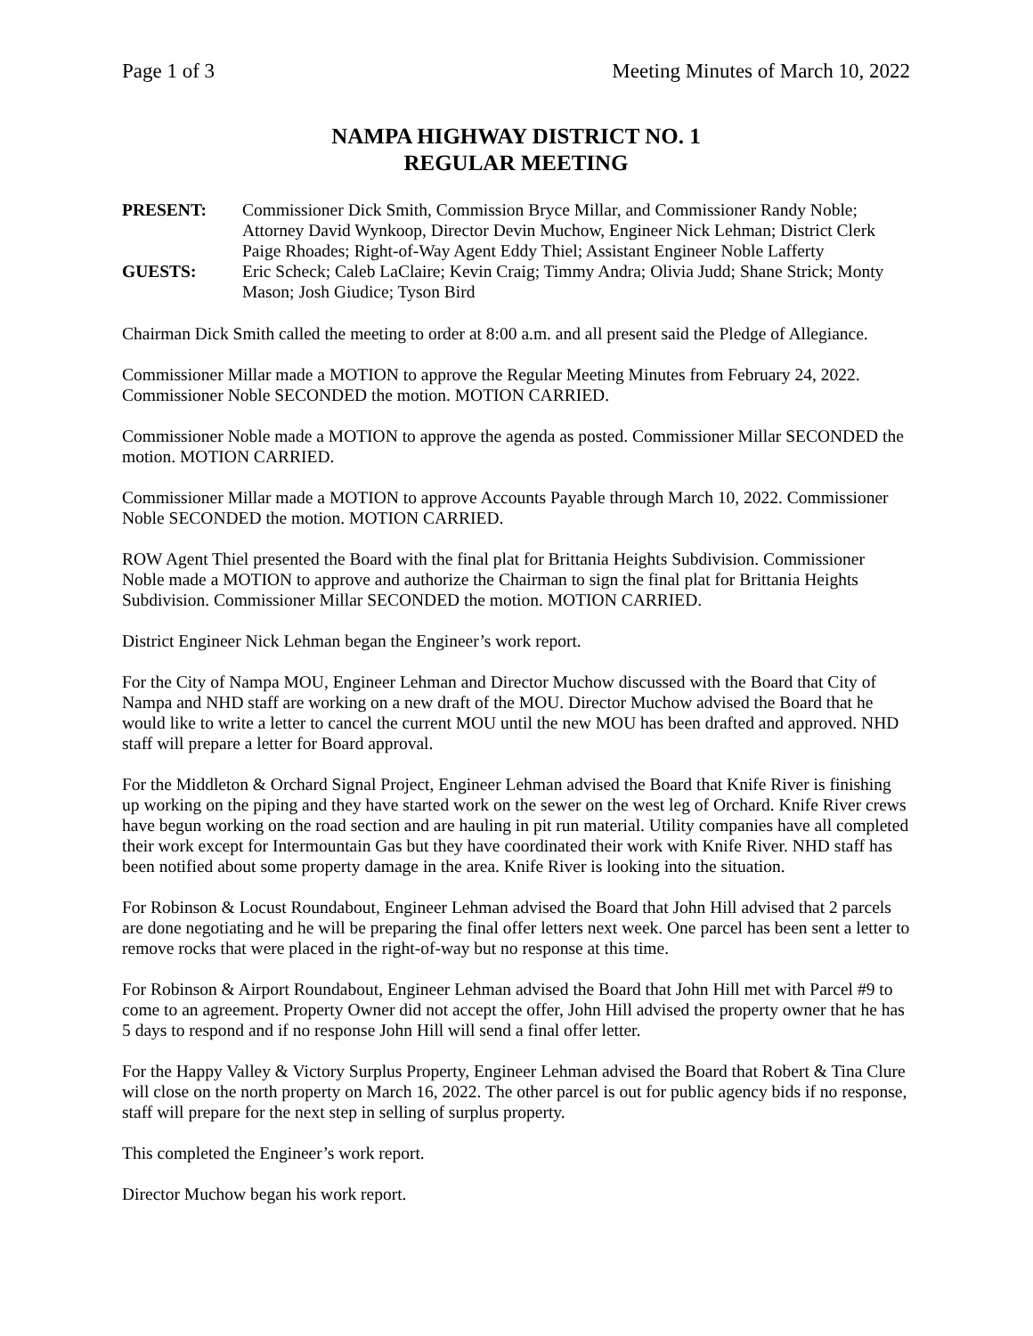Page 1 of 3 Meeting Minutes of March 10, 2022
NAMPA HIGHWAY DISTRICT NO. 1
REGULAR MEETING
PRESENT:
Commissioner Dick Smith, Commission Bryce Millar, and Commissioner Randy Noble; Attorney David Wynkoop, Director Devin Muchow, Engineer Nick Lehman; District Clerk Paige Rhoades; Right-of-Way Agent Eddy Thiel; Assistant Engineer Noble Lafferty
GUESTS:
Eric Scheck; Caleb LaClaire; Kevin Craig; Timmy Andra; Olivia Judd; Shane Strick; Monty Mason; Josh Giudice; Tyson Bird
Chairman Dick Smith called the meeting to order at 8:00 a.m. and all present said the Pledge of Allegiance.
Commissioner Millar made a MOTION to approve the Regular Meeting Minutes from February 24, 2022. Commissioner Noble SECONDED the motion. MOTION CARRIED.
Commissioner Noble made a MOTION to approve the agenda as posted. Commissioner Millar SECONDED the motion. MOTION CARRIED.
Commissioner Millar made a MOTION to approve Accounts Payable through March 10, 2022. Commissioner Noble SECONDED the motion. MOTION CARRIED.
ROW Agent Thiel presented the Board with the final plat for Brittania Heights Subdivision. Commissioner Noble made a MOTION to approve and authorize the Chairman to sign the final plat for Brittania Heights Subdivision. Commissioner Millar SECONDED the motion. MOTION CARRIED.
District Engineer Nick Lehman began the Engineer’s work report.
For the City of Nampa MOU, Engineer Lehman and Director Muchow discussed with the Board that City of Nampa and NHD staff are working on a new draft of the MOU. Director Muchow advised the Board that he would like to write a letter to cancel the current MOU until the new MOU has been drafted and approved. NHD staff will prepare a letter for Board approval.
For the Middleton & Orchard Signal Project, Engineer Lehman advised the Board that Knife River is finishing up working on the piping and they have started work on the sewer on the west leg of Orchard. Knife River crews have begun working on the road section and are hauling in pit run material. Utility companies have all completed their work except for Intermountain Gas but they have coordinated their work with Knife River. NHD staff has been notified about some property damage in the area. Knife River is looking into the situation.
For Robinson & Locust Roundabout, Engineer Lehman advised the Board that John Hill advised that 2 parcels are done negotiating and he will be preparing the final offer letters next week. One parcel has been sent a letter to remove rocks that were placed in the right-of-way but no response at this time.
For Robinson & Airport Roundabout, Engineer Lehman advised the Board that John Hill met with Parcel #9 to come to an agreement. Property Owner did not accept the offer, John Hill advised the property owner that he has 5 days to respond and if no response John Hill will send a final offer letter.
For the Happy Valley & Victory Surplus Property, Engineer Lehman advised the Board that Robert & Tina Clure will close on the north property on March 16, 2022. The other parcel is out for public agency bids if no response, staff will prepare for the next step in selling of surplus property.
This completed the Engineer’s work report.
Director Muchow began his work report.